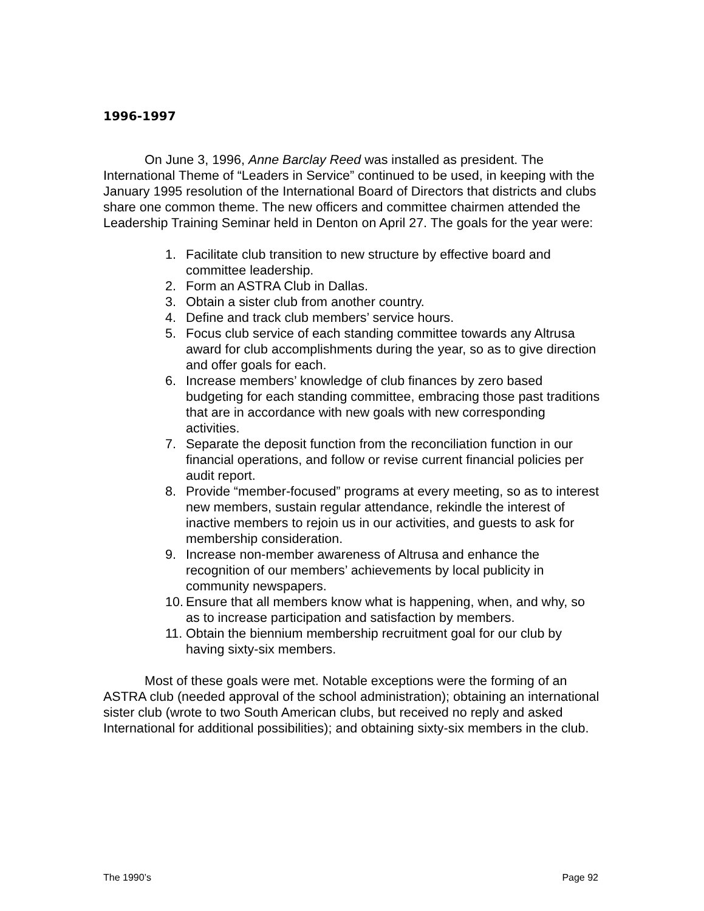1996-1997
On June 3, 1996, Anne Barclay Reed was installed as president. The International Theme of “Leaders in Service” continued to be used, in keeping with the January 1995 resolution of the International Board of Directors that districts and clubs share one common theme. The new officers and committee chairmen attended the Leadership Training Seminar held in Denton on April 27. The goals for the year were:
1. Facilitate club transition to new structure by effective board and committee leadership.
2. Form an ASTRA Club in Dallas.
3. Obtain a sister club from another country.
4. Define and track club members’ service hours.
5. Focus club service of each standing committee towards any Altrusa award for club accomplishments during the year, so as to give direction and offer goals for each.
6. Increase members’ knowledge of club finances by zero based budgeting for each standing committee, embracing those past traditions that are in accordance with new goals with new corresponding activities.
7. Separate the deposit function from the reconciliation function in our financial operations, and follow or revise current financial policies per audit report.
8. Provide “member-focused” programs at every meeting, so as to interest new members, sustain regular attendance, rekindle the interest of inactive members to rejoin us in our activities, and guests to ask for membership consideration.
9. Increase non-member awareness of Altrusa and enhance the recognition of our members’ achievements by local publicity in community newspapers.
10. Ensure that all members know what is happening, when, and why, so as to increase participation and satisfaction by members.
11. Obtain the biennium membership recruitment goal for our club by having sixty-six members.
Most of these goals were met. Notable exceptions were the forming of an ASTRA club (needed approval of the school administration); obtaining an international sister club (wrote to two South American clubs, but received no reply and asked International for additional possibilities); and obtaining sixty-six members in the club.
The 1990’s Page 92